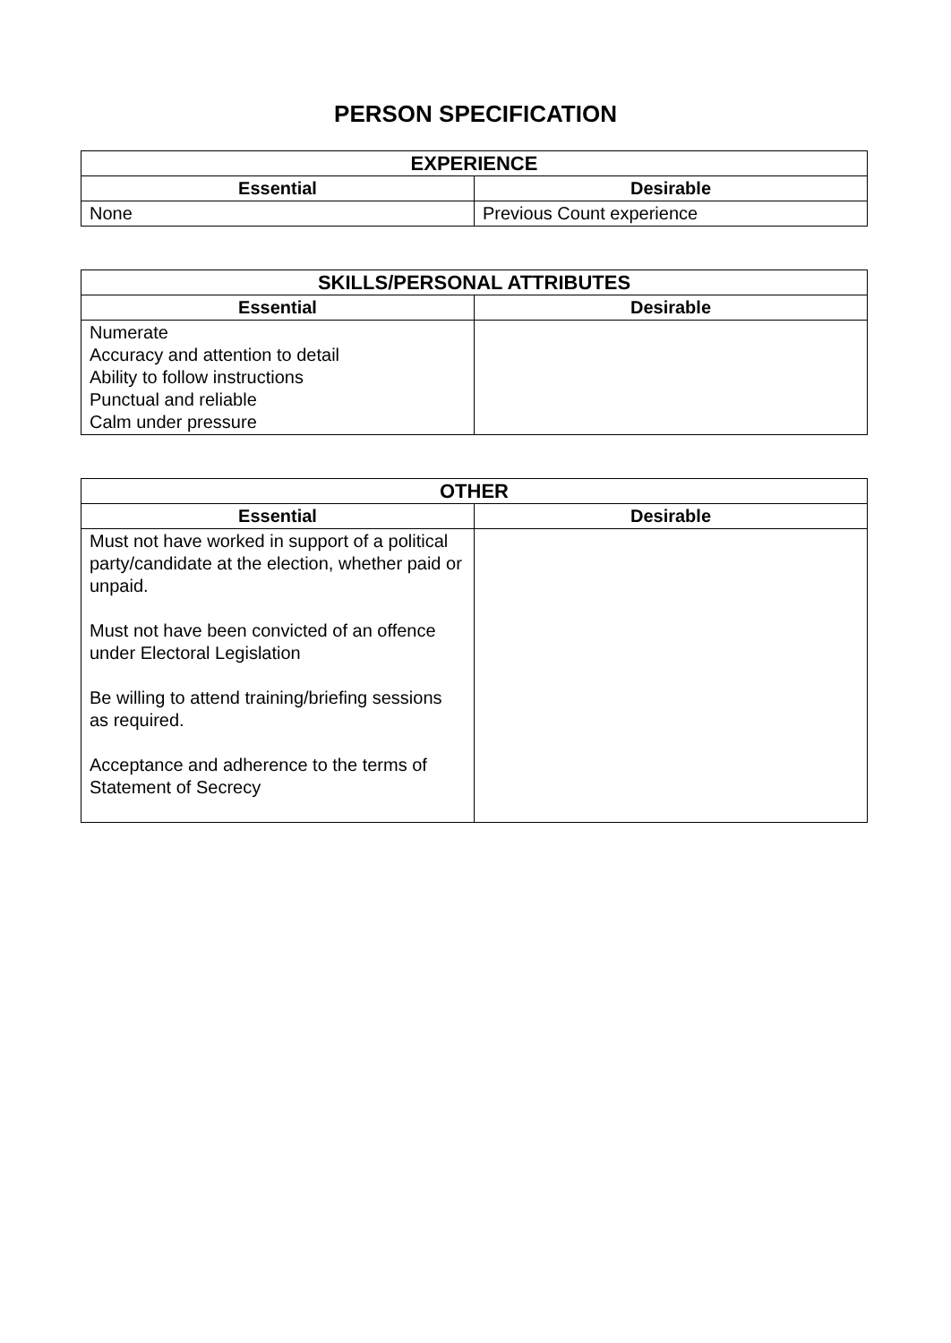PERSON SPECIFICATION
| EXPERIENCE | |
| --- | --- |
| Essential | Desirable |
| None | Previous Count experience |
| SKILLS/PERSONAL ATTRIBUTES | |
| --- | --- |
| Essential | Desirable |
| Numerate Accuracy and attention to detail Ability to follow instructions Punctual and reliable Calm under pressure | |
| OTHER | |
| --- | --- |
| Essential | Desirable |
| Must not have worked in support of a political party/candidate at the election, whether paid or unpaid. Must not have been convicted of an offence under Electoral Legislation Be willing to attend training/briefing sessions as required. Acceptance and adherence to the terms of Statement of Secrecy | |